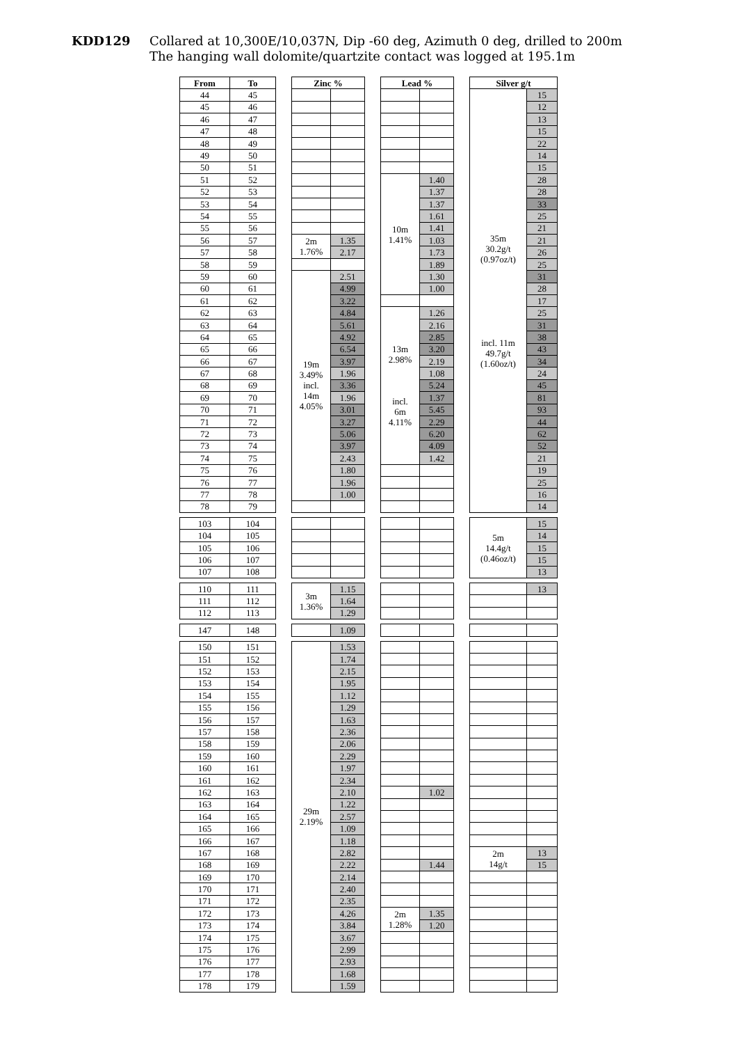KDD129 Collared at 10,300E/10,037N, Dip -60 deg, Azimuth 0 deg, drilled to 200m
The hanging wall dolomite/quartzite contact was logged at 195.1m
| From | To | | Zinc % | | | Lead % | | | Silver g/t | |
| --- | --- | --- | --- | --- | --- | --- | --- | --- | --- | --- |
| 44 | 45 | | | | | | | | 35m 30.2g/t (0.97oz/t) incl. 11m 49.7g/t (1.60oz/t) | 15 |
| 45 | 46 | | | | | | | | | 12 |
| 46 | 47 | | | | | | | | | 13 |
| 47 | 48 | | | | | | | | | 15 |
| 48 | 49 | | | | | | | | | 22 |
| 49 | 50 | | | | | | | | | 14 |
| 50 | 51 | | | | | | | | | 15 |
| 51 | 52 | | | | | 10m 1.41% | 1.40 | | | 28 |
| 52 | 53 | | | | | | 1.37 | | | 28 |
| 53 | 54 | | | | | | 1.37 | | | 33 |
| 54 | 55 | | | | | | 1.61 | | | 25 |
| 55 | 56 | | | | | | 1.41 | | | 21 |
| 56 | 57 | | 2m 1.76% | 1.35 | | | 1.03 | | | 21 |
| 57 | 58 | | | 2.17 | | | 1.73 | | | 26 |
| 58 | 59 | | | | | | 1.89 | | | 25 |
| 59 | 60 | | 19m 3.49% incl. 14m 4.05% | 2.51 | | | 1.30 | | | 31 |
| 60 | 61 | | | 4.99 | | | 1.00 | | | 28 |
| 61 | 62 | | | 3.22 | | | | | | 17 |
| 62 | 63 | | | 4.84 | | 13m 2.98% incl. 6m 4.11% | 1.26 | | | 25 |
| 63 | 64 | | | 5.61 | | | 2.16 | | | 31 |
| 64 | 65 | | | 4.92 | | | 2.85 | | | 38 |
| 65 | 66 | | | 6.54 | | | 3.20 | | | 43 |
| 66 | 67 | | | 3.97 | | | 2.19 | | | 34 |
| 67 | 68 | | | 1.96 | | | 1.08 | | | 24 |
| 68 | 69 | | | 3.36 | | | 5.24 | | | 45 |
| 69 | 70 | | | 1.96 | | | 1.37 | | | 81 |
| 70 | 71 | | | 3.01 | | | 5.45 | | | 93 |
| 71 | 72 | | | 3.27 | | | 2.29 | | | 44 |
| 72 | 73 | | | 5.06 | | | 6.20 | | | 62 |
| 73 | 74 | | | 3.97 | | | 4.09 | | | 52 |
| 74 | 75 | | | 2.43 | | | 1.42 | | | 21 |
| 75 | 76 | | | 1.80 | | | | | | 19 |
| 76 | 77 | | | 1.96 | | | | | | 25 |
| 77 | 78 | | | 1.00 | | | | | | 16 |
| 78 | 79 | | | | | | | | | 14 |
| 103 | 104 | | | | | | | | 5m 14.4g/t (0.46oz/t) | 15 |
| 104 | 105 | | | | | | | | | 14 |
| 105 | 106 | | | | | | | | | 15 |
| 106 | 107 | | | | | | | | | 15 |
| 107 | 108 | | | | | | | | | 13 |
| 110 | 111 | | 3m 1.36% | 1.15 | | | | | | 13 |
| 111 | 112 | | | 1.64 | | | | | | |
| 112 | 113 | | | 1.29 | | | | | | |
| 147 | 148 | | | 1.09 | | | | | | |
| 150 | 151 | | 29m 2.19% | 1.53 | | | | | | |
| 151 | 152 | | | 1.74 | | | | | | |
| 152 | 153 | | | 2.15 | | | | | | |
| 153 | 154 | | | 1.95 | | | | | | |
| 154 | 155 | | | 1.12 | | | | | | |
| 155 | 156 | | | 1.29 | | | | | | |
| 156 | 157 | | | 1.63 | | | | | | |
| 157 | 158 | | | 2.36 | | | | | | |
| 158 | 159 | | | 2.06 | | | | | | |
| 159 | 160 | | | 2.29 | | | | | | |
| 160 | 161 | | | 1.97 | | | | | | |
| 161 | 162 | | | 2.34 | | | | | | |
| 162 | 163 | | | 2.10 | | | 1.02 | | | |
| 163 | 164 | | | 1.22 | | | | | | |
| 164 | 165 | | | 2.57 | | | | | | |
| 165 | 166 | | | 1.09 | | | | | | |
| 166 | 167 | | | 1.18 | | | | | | |
| 167 | 168 | | | 2.82 | | | | | 2m 14g/t | 13 |
| 168 | 169 | | | 2.22 | | | 1.44 | | | 15 |
| 169 | 170 | | | 2.14 | | | | | | |
| 170 | 171 | | | 2.40 | | | | | | |
| 171 | 172 | | | 2.35 | | | | | | |
| 172 | 173 | | | 4.26 | | 2m 1.28% | 1.35 | | | |
| 173 | 174 | | | 3.84 | | | 1.20 | | | |
| 174 | 175 | | | 3.67 | | | | | | |
| 175 | 176 | | | 2.99 | | | | | | |
| 176 | 177 | | | 2.93 | | | | | | |
| 177 | 178 | | | 1.68 | | | | | | |
| 178 | 179 | | | 1.59 | | | | | | |